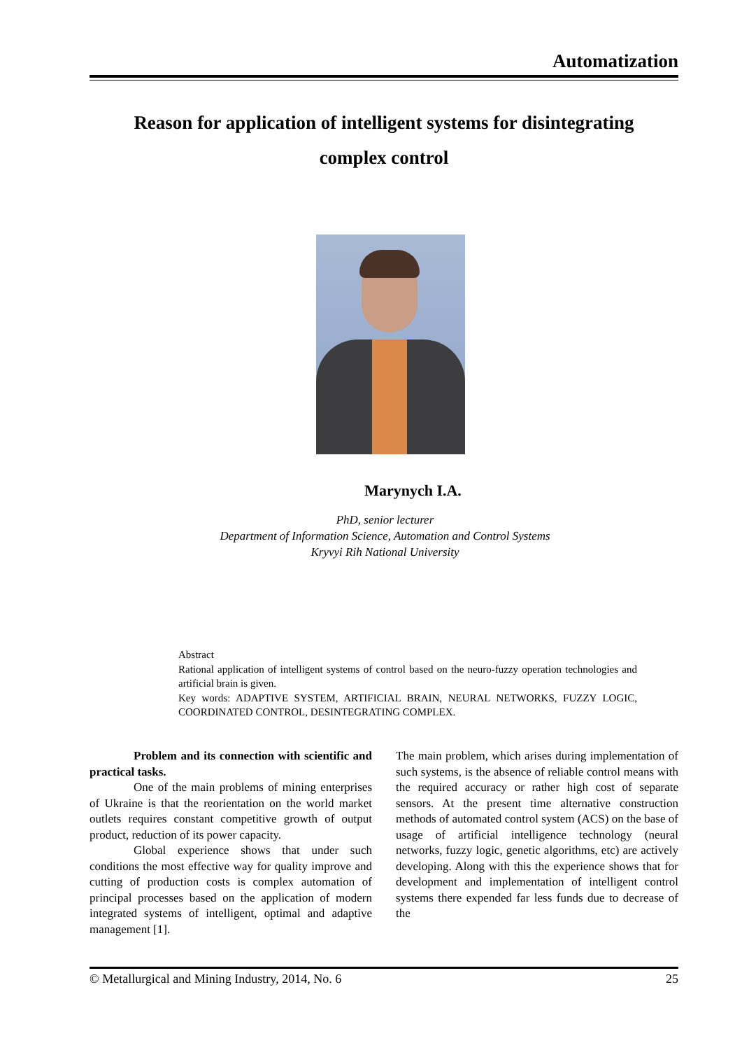Automatization
Reason for application of intelligent systems for disintegrating
complex control
Marynych I.A.
PhD, senior lecturer
Department of Information Science, Automation and Control Systems
Kryvyi Rih National University
Abstract
Rational application of intelligent systems of control based on the neuro-fuzzy operation technologies and artificial brain is given.
Key words: ADAPTIVE SYSTEM, ARTIFICIAL BRAIN, NEURAL NETWORKS, FUZZY LOGIC, COORDINATED CONTROL, DESINTEGRATING COMPLEX.
Problem and its connection with scientific and practical tasks.
One of the main problems of mining enterprises of Ukraine is that the reorientation on the world market outlets requires constant competitive growth of output product, reduction of its power capacity.
Global experience shows that under such conditions the most effective way for quality improve and cutting of production costs is complex automation of principal processes based on the application of modern integrated systems of intelligent, optimal and adaptive management [1].
The main problem, which arises during implementation of such systems, is the absence of reliable control means with the required accuracy or rather high cost of separate sensors. At the present time alternative construction methods of automated control system (ACS) on the base of usage of artificial intelligence technology (neural networks, fuzzy logic, genetic algorithms, etc) are actively developing. Along with this the experience shows that for development and implementation of intelligent control systems there expended far less funds due to decrease of the
© Metallurgical and Mining Industry, 2014, No. 6 25